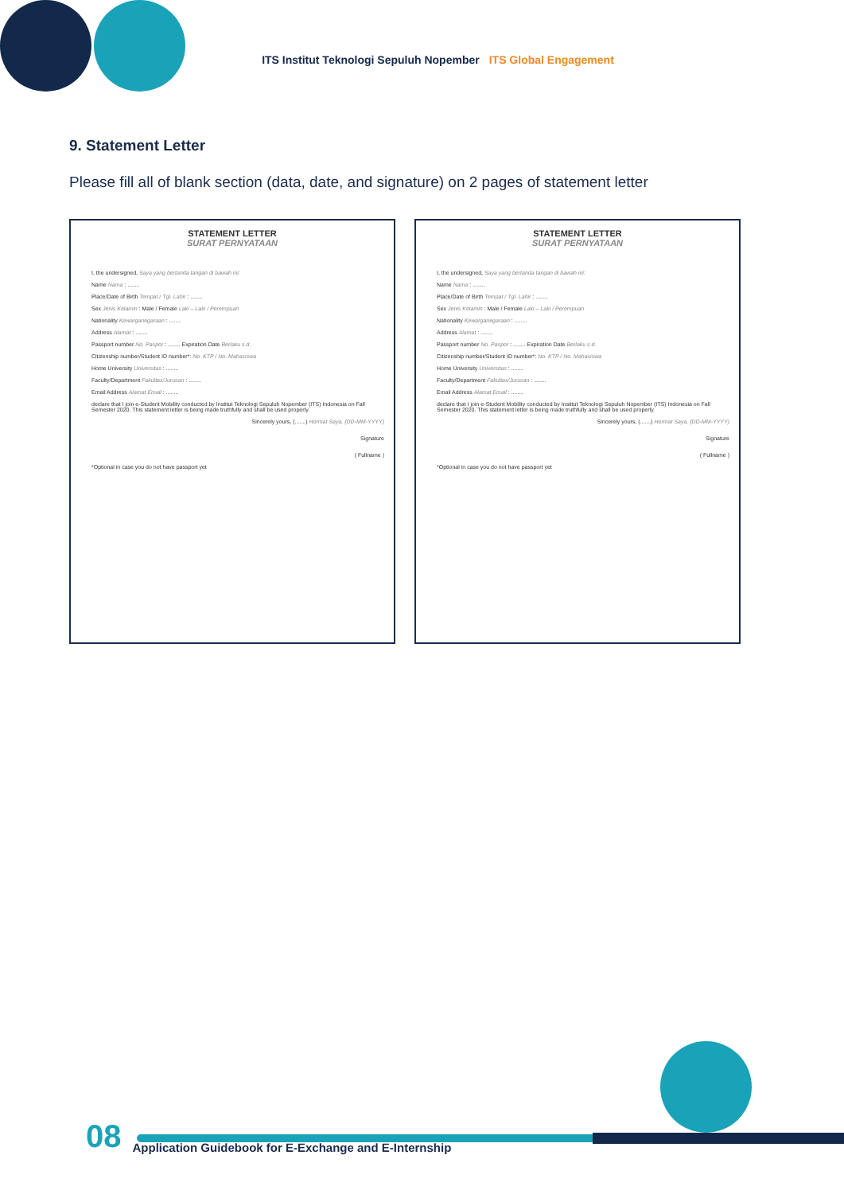ITS Institut Teknologi Sepuluh Nopember ITS Global Engagement
9. Statement Letter
Please fill all of blank section (data, date, and signature) on 2 pages of statement letter
STATEMENT LETTER
SURAT PERNYATAAN
I, the undersigned, Saya yang bertanda tangan di bawah ini:
Name Nama : ........
Place/Date of Birth Tempat / Tgl. Lahir : ........
Sex Jenis Kelamin : Male / Female Laki – Laki / Perempuan
Nationality Kewarganegaraan : ........
Address Alamat : ........
Passport number No. Paspor : ........ Expiration Date Berlaku s.d.
Citizenship number/Student ID number*: No. KTP / No. Mahasiswa
Home University Universitas : ........
Faculty/Department Fakultas/Jurusan : ........
Email Address Alamat Email : ........
declare that I join e-Student Mobility conducted by Institut Teknologi Sepuluh Nopember (ITS) Indonesia on Fall Semester 2020. This statement letter is being made truthfully and shall be used properly.
Sincerely yours, (.......) Hormat Saya, (DD-MM-YYYY)
Signature
( Fullname )
*Optional in case you do not have passport yet
STATEMENT LETTER
SURAT PERNYATAAN
I, the undersigned, Saya yang bertanda tangan di bawah ini:
Name Nama : ........
Place/Date of Birth Tempat / Tgl. Lahir : ........
Sex Jenis Kelamin : Male / Female Laki – Laki / Perempuan
Nationality Kewarganegaraan : ........
Address Alamat : ........
Passport number No. Paspor : ........ Expiration Date Berlaku s.d.
Citizenship number/Student ID number*: No. KTP / No. Mahasiswa
Home University Universitas : ........
Faculty/Department Fakultas/Jurusan : ........
Email Address Alamat Email : ........
declare that I join e-Student Mobility conducted by Institut Teknologi Sepuluh Nopember (ITS) Indonesia on Fall Semester 2020. This statement letter is being made truthfully and shall be used properly.
Sincerely yours, (.......) Hormat Saya, (DD-MM-YYYY)
Signature
( Fullname )
*Optional in case you do not have passport yet
08 Application Guidebook for E-Exchange and E-Internship